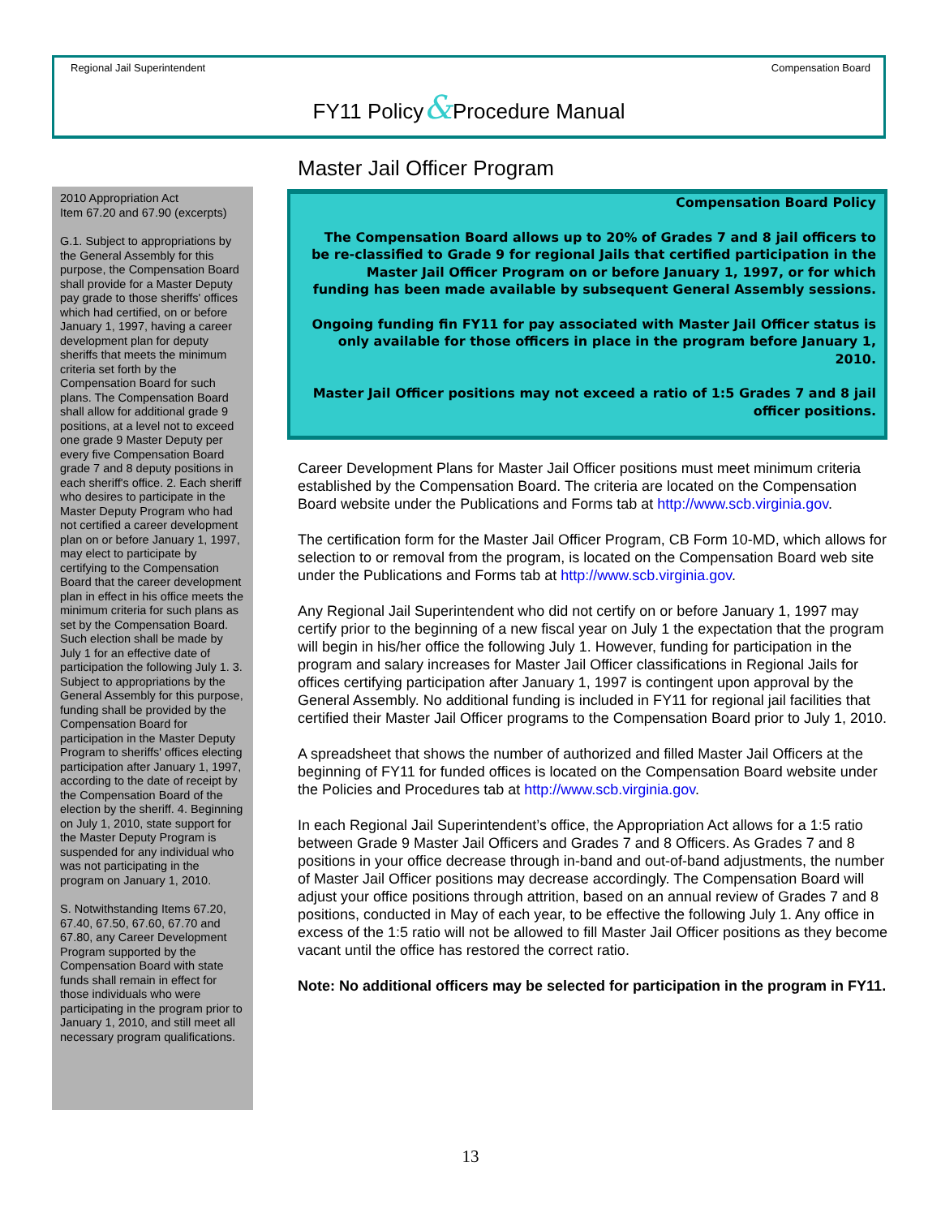Regional Jail Superintendent Compensation Board
FY11 Policy&Procedure Manual
2010 Appropriation Act
Item 67.20 and 67.90 (excerpts)
G.1. Subject to appropriations by the General Assembly for this purpose, the Compensation Board shall provide for a Master Deputy pay grade to those sheriffs' offices which had certified, on or before January 1, 1997, having a career development plan for deputy sheriffs that meets the minimum criteria set forth by the Compensation Board for such plans. The Compensation Board shall allow for additional grade 9 positions, at a level not to exceed one grade 9 Master Deputy per every five Compensation Board grade 7 and 8 deputy positions in each sheriff's office. 2. Each sheriff who desires to participate in the Master Deputy Program who had not certified a career development plan on or before January 1, 1997, may elect to participate by certifying to the Compensation Board that the career development plan in effect in his office meets the minimum criteria for such plans as set by the Compensation Board. Such election shall be made by July 1 for an effective date of participation the following July 1. 3. Subject to appropriations by the General Assembly for this purpose, funding shall be provided by the Compensation Board for participation in the Master Deputy Program to sheriffs' offices electing participation after January 1, 1997, according to the date of receipt by the Compensation Board of the election by the sheriff. 4. Beginning on July 1, 2010, state support for the Master Deputy Program is suspended for any individual who was not participating in the program on January 1, 2010.
S. Notwithstanding Items 67.20, 67.40, 67.50, 67.60, 67.70 and 67.80, any Career Development Program supported by the Compensation Board with state funds shall remain in effect for those individuals who were participating in the program prior to January 1, 2010, and still meet all necessary program qualifications.
Master Jail Officer Program
Compensation Board Policy
The Compensation Board allows up to 20% of Grades 7 and 8 jail officers to be re-classified to Grade 9 for regional Jails that certified participation in the Master Jail Officer Program on or before January 1, 1997, or for which funding has been made available by subsequent General Assembly sessions.
Ongoing funding fin FY11 for pay associated with Master Jail Officer status is only available for those officers in place in the program before January 1, 2010.
Master Jail Officer positions may not exceed a ratio of 1:5 Grades 7 and 8 jail officer positions.
Career Development Plans for Master Jail Officer positions must meet minimum criteria established by the Compensation Board. The criteria are located on the Compensation Board website under the Publications and Forms tab at http://www.scb.virginia.gov.
The certification form for the Master Jail Officer Program, CB Form 10-MD, which allows for selection to or removal from the program, is located on the Compensation Board web site under the Publications and Forms tab at http://www.scb.virginia.gov.
Any Regional Jail Superintendent who did not certify on or before January 1, 1997 may certify prior to the beginning of a new fiscal year on July 1 the expectation that the program will begin in his/her office the following July 1. However, funding for participation in the program and salary increases for Master Jail Officer classifications in Regional Jails for offices certifying participation after January 1, 1997 is contingent upon approval by the General Assembly. No additional funding is included in FY11 for regional jail facilities that certified their Master Jail Officer programs to the Compensation Board prior to July 1, 2010.
A spreadsheet that shows the number of authorized and filled Master Jail Officers at the beginning of FY11 for funded offices is located on the Compensation Board website under the Policies and Procedures tab at http://www.scb.virginia.gov.
In each Regional Jail Superintendent’s office, the Appropriation Act allows for a 1:5 ratio between Grade 9 Master Jail Officers and Grades 7 and 8 Officers. As Grades 7 and 8 positions in your office decrease through in-band and out-of-band adjustments, the number of Master Jail Officer positions may decrease accordingly. The Compensation Board will adjust your office positions through attrition, based on an annual review of Grades 7 and 8 positions, conducted in May of each year, to be effective the following July 1. Any office in excess of the 1:5 ratio will not be allowed to fill Master Jail Officer positions as they become vacant until the office has restored the correct ratio.
Note: No additional officers may be selected for participation in the program in FY11.
13